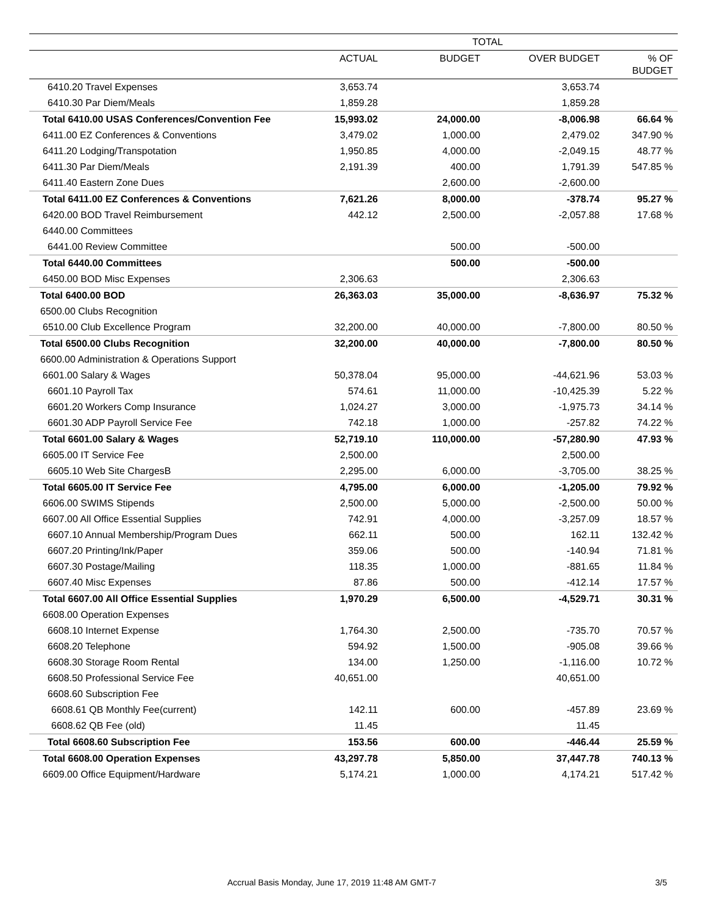| | TOTAL | | | |
| --- | --- | --- | --- | --- |
| | ACTUAL | BUDGET | OVER BUDGET | % OF BUDGET |
| 6410.20 Travel Expenses | 3,653.74 | | 3,653.74 | |
| 6410.30 Par Diem/Meals | 1,859.28 | | 1,859.28 | |
| Total 6410.00 USAS Conferences/Convention Fee | 15,993.02 | 24,000.00 | -8,006.98 | 66.64 % |
| 6411.00 EZ Conferences & Conventions | 3,479.02 | 1,000.00 | 2,479.02 | 347.90 % |
| 6411.20 Lodging/Transpotation | 1,950.85 | 4,000.00 | -2,049.15 | 48.77 % |
| 6411.30 Par Diem/Meals | 2,191.39 | 400.00 | 1,791.39 | 547.85 % |
| 6411.40 Eastern Zone Dues | | 2,600.00 | -2,600.00 | |
| Total 6411.00 EZ Conferences & Conventions | 7,621.26 | 8,000.00 | -378.74 | 95.27 % |
| 6420.00 BOD Travel Reimbursement | 442.12 | 2,500.00 | -2,057.88 | 17.68 % |
| 6440.00 Committees | | | | |
| 6441.00 Review Committee | | 500.00 | -500.00 | |
| Total 6440.00 Committees | | 500.00 | -500.00 | |
| 6450.00 BOD Misc Expenses | 2,306.63 | | 2,306.63 | |
| Total 6400.00 BOD | 26,363.03 | 35,000.00 | -8,636.97 | 75.32 % |
| 6500.00 Clubs Recognition | | | | |
| 6510.00 Club Excellence Program | 32,200.00 | 40,000.00 | -7,800.00 | 80.50 % |
| Total 6500.00 Clubs Recognition | 32,200.00 | 40,000.00 | -7,800.00 | 80.50 % |
| 6600.00 Administration & Operations Support | | | | |
| 6601.00 Salary & Wages | 50,378.04 | 95,000.00 | -44,621.96 | 53.03 % |
| 6601.10 Payroll Tax | 574.61 | 11,000.00 | -10,425.39 | 5.22 % |
| 6601.20 Workers Comp Insurance | 1,024.27 | 3,000.00 | -1,975.73 | 34.14 % |
| 6601.30 ADP Payroll Service Fee | 742.18 | 1,000.00 | -257.82 | 74.22 % |
| Total 6601.00 Salary & Wages | 52,719.10 | 110,000.00 | -57,280.90 | 47.93 % |
| 6605.00 IT Service Fee | 2,500.00 | | 2,500.00 | |
| 6605.10 Web Site ChargesB | 2,295.00 | 6,000.00 | -3,705.00 | 38.25 % |
| Total 6605.00 IT Service Fee | 4,795.00 | 6,000.00 | -1,205.00 | 79.92 % |
| 6606.00 SWIMS Stipends | 2,500.00 | 5,000.00 | -2,500.00 | 50.00 % |
| 6607.00 All Office Essential Supplies | 742.91 | 4,000.00 | -3,257.09 | 18.57 % |
| 6607.10 Annual Membership/Program Dues | 662.11 | 500.00 | 162.11 | 132.42 % |
| 6607.20 Printing/Ink/Paper | 359.06 | 500.00 | -140.94 | 71.81 % |
| 6607.30 Postage/Mailing | 118.35 | 1,000.00 | -881.65 | 11.84 % |
| 6607.40 Misc Expenses | 87.86 | 500.00 | -412.14 | 17.57 % |
| Total 6607.00 All Office Essential Supplies | 1,970.29 | 6,500.00 | -4,529.71 | 30.31 % |
| 6608.00 Operation Expenses | | | | |
| 6608.10 Internet Expense | 1,764.30 | 2,500.00 | -735.70 | 70.57 % |
| 6608.20 Telephone | 594.92 | 1,500.00 | -905.08 | 39.66 % |
| 6608.30 Storage Room Rental | 134.00 | 1,250.00 | -1,116.00 | 10.72 % |
| 6608.50 Professional Service Fee | 40,651.00 | | 40,651.00 | |
| 6608.60 Subscription Fee | | | | |
| 6608.61 QB Monthly Fee(current) | 142.11 | 600.00 | -457.89 | 23.69 % |
| 6608.62 QB Fee (old) | 11.45 | | 11.45 | |
| Total 6608.60 Subscription Fee | 153.56 | 600.00 | -446.44 | 25.59 % |
| Total 6608.00 Operation Expenses | 43,297.78 | 5,850.00 | 37,447.78 | 740.13 % |
| 6609.00 Office Equipment/Hardware | 5,174.21 | 1,000.00 | 4,174.21 | 517.42 % |
Accrual Basis Monday, June 17, 2019 11:48 AM GMT-7 3/5